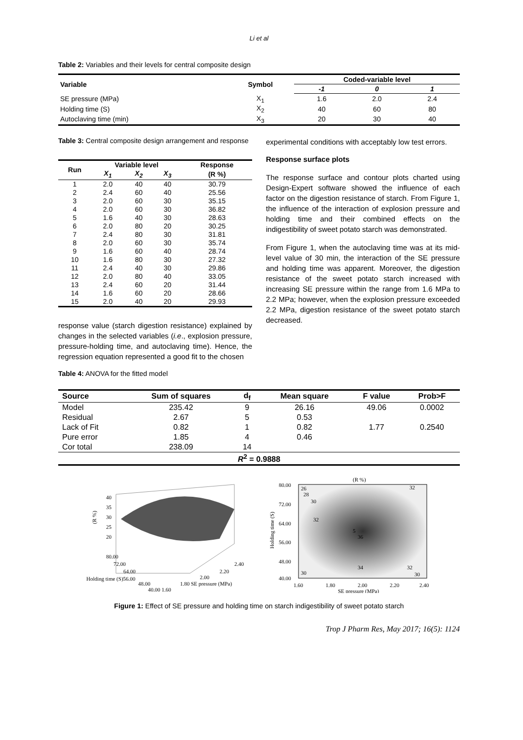Li et al
Table 2: Variables and their levels for central composite design
| Variable | Symbol | Coded-variable level | | |
| --- | --- | --- | --- | --- |
| | | -1 | 0 | 1 |
| SE pressure (MPa) | X<sub>1</sub> | 1.6 | 2.0 | 2.4 |
| Holding time (S) | X<sub>2</sub> | 40 | 60 | 80 |
| Autoclaving time (min) | X<sub>3</sub> | 20 | 30 | 40 |
Table 3: Central composite design arrangement and response
| Run | Variable level | | | Response |
| --- | --- | --- | --- | --- |
| | X<sub>1</sub> | X<sub>2</sub> | X<sub>3</sub> | (R %) |
| 1 | 2.0 | 40 | 40 | 30.79 |
| 2 | 2.4 | 60 | 40 | 25.56 |
| 3 | 2.0 | 60 | 30 | 35.15 |
| 4 | 2.0 | 60 | 30 | 36.82 |
| 5 | 1.6 | 40 | 30 | 28.63 |
| 6 | 2.0 | 80 | 20 | 30.25 |
| 7 | 2.4 | 80 | 30 | 31.81 |
| 8 | 2.0 | 60 | 30 | 35.74 |
| 9 | 1.6 | 60 | 40 | 28.74 |
| 10 | 1.6 | 80 | 30 | 27.32 |
| 11 | 2.4 | 40 | 30 | 29.86 |
| 12 | 2.0 | 80 | 40 | 33.05 |
| 13 | 2.4 | 60 | 20 | 31.44 |
| 14 | 1.6 | 60 | 20 | 28.66 |
| 15 | 2.0 | 40 | 20 | 29.93 |
response value (starch digestion resistance) explained by changes in the selected variables (i.e., explosion pressure, pressure-holding time, and autoclaving time). Hence, the regression equation represented a good fit to the chosen
Table 4: ANOVA for the fitted model
experimental conditions with acceptably low test errors.
Response surface plots
The response surface and contour plots charted using Design-Expert software showed the influence of each factor on the digestion resistance of starch. From Figure 1, the influence of the interaction of explosion pressure and holding time and their combined effects on the indigestibility of sweet potato starch was demonstrated.
From Figure 1, when the autoclaving time was at its mid-level value of 30 min, the interaction of the SE pressure and holding time was apparent. Moreover, the digestion resistance of the sweet potato starch increased with increasing SE pressure within the range from 1.6 MPa to 2.2 MPa; however, when the explosion pressure exceeded 2.2 MPa, digestion resistance of the sweet potato starch decreased.
| Source | Sum of squares | d<sub>f</sub> | Mean square | F value | Prob>F |
| --- | --- | --- | --- | --- | --- |
| Model | 235.42 | 9 | 26.16 | 49.06 | 0.0002 |
| Residual | 2.67 | 5 | 0.53 | | |
| Lack of Fit | 0.82 | 1 | 0.82 | 1.77 | 0.2540 |
| Pure error | 1.85 | 4 | 0.46 | | |
| Cor total | 238.09 | 14 | | | |
| R<sup>2</sup> = 0.9888 | | | | | |
40
35
30
25
20
(R %)
80.00
72.00
64.00
Holding time (S)56.00
48.00
40.00 1.60
2.40
2.20
2.00
1.80 SE pressure (MPa)
(R %)
80.00
72.00
64.00
56.00
48.00
40.00
Holding time (S)
1.60
1.80
2.00
2.20
2.40
SE pressure (MPa)
26
28
30
32
36
34
32
30
32
30
5
Figure 1: Effect of SE pressure and holding time on starch indigestibility of sweet potato starch
Trop J Pharm Res, May 2017; 16(5): 1124